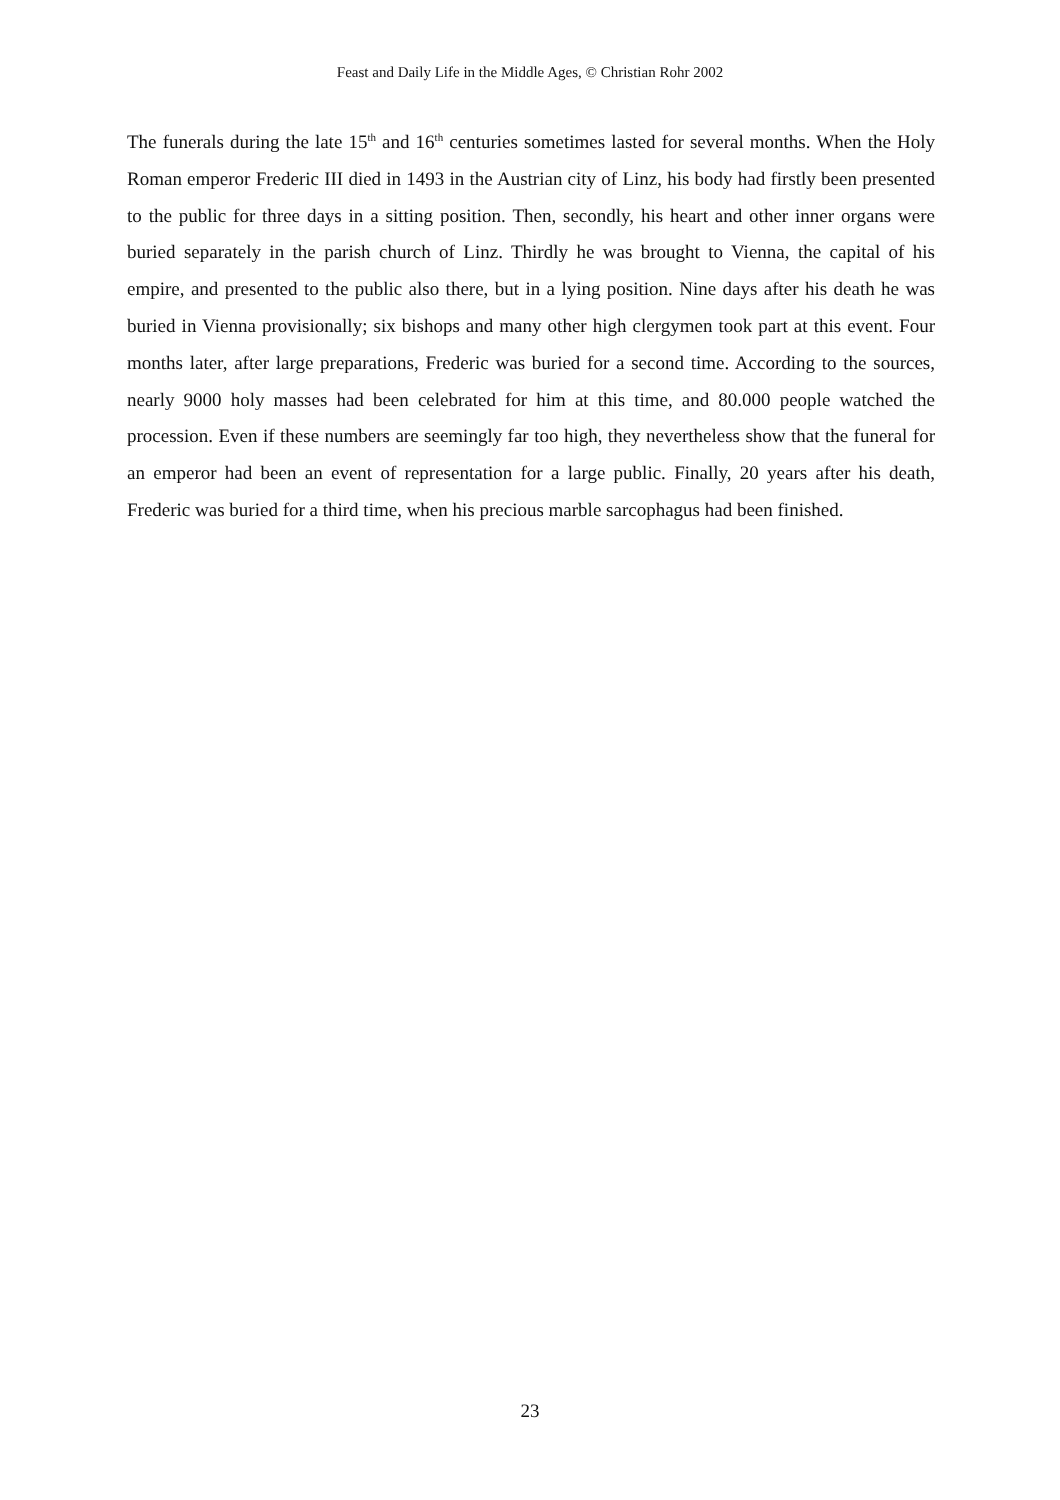Feast and Daily Life in the Middle Ages, © Christian Rohr 2002
The funerals during the late 15<sup>th</sup> and 16<sup>th</sup> centuries sometimes lasted for several months. When the Holy Roman emperor Frederic III died in 1493 in the Austrian city of Linz, his body had firstly been presented to the public for three days in a sitting position. Then, secondly, his heart and other inner organs were buried separately in the parish church of Linz. Thirdly he was brought to Vienna, the capital of his empire, and presented to the public also there, but in a lying position. Nine days after his death he was buried in Vienna provisionally; six bishops and many other high clergymen took part at this event. Four months later, after large preparations, Frederic was buried for a second time. According to the sources, nearly 9000 holy masses had been celebrated for him at this time, and 80.000 people watched the procession. Even if these numbers are seemingly far too high, they nevertheless show that the funeral for an emperor had been an event of representation for a large public. Finally, 20 years after his death, Frederic was buried for a third time, when his precious marble sarcophagus had been finished.
23